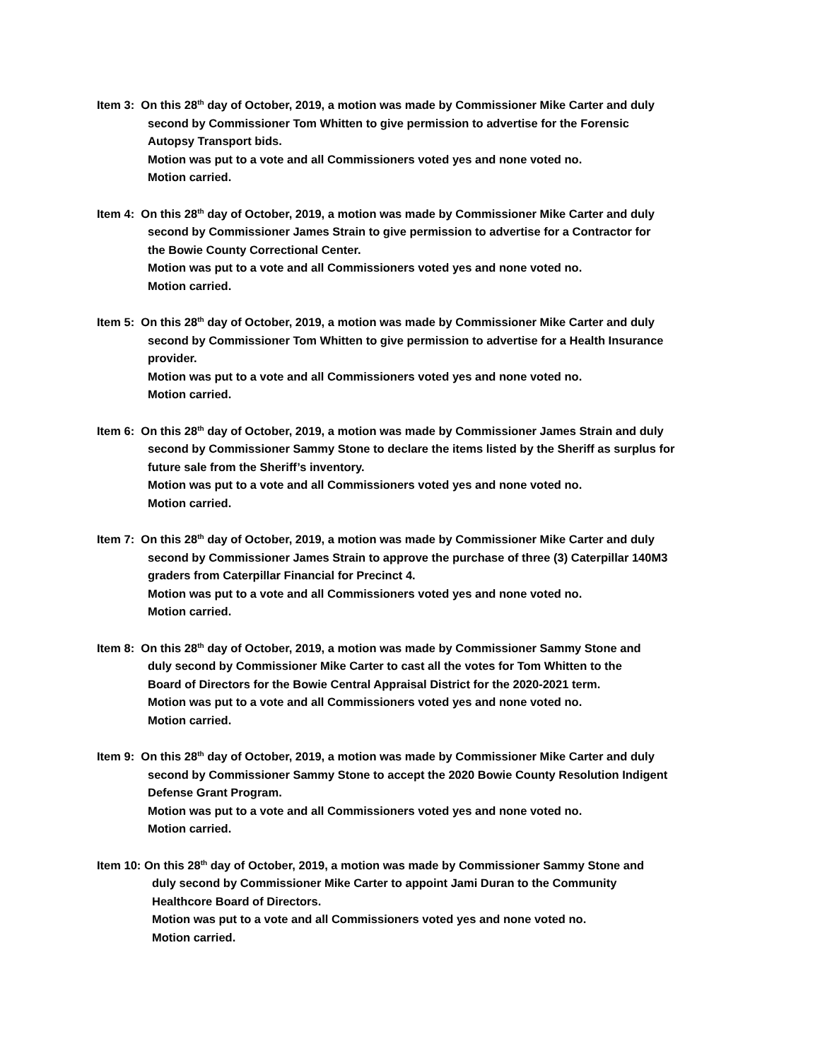Item 3: On this 28<sup>th</sup> day of October, 2019, a motion was made by Commissioner Mike Carter and duly
second by Commissioner Tom Whitten to give permission to advertise for the Forensic
Autopsy Transport bids.
Motion was put to a vote and all Commissioners voted yes and none voted no.
Motion carried.
Item 4: On this 28<sup>th</sup> day of October, 2019, a motion was made by Commissioner Mike Carter and duly
second by Commissioner James Strain to give permission to advertise for a Contractor for
the Bowie County Correctional Center.
Motion was put to a vote and all Commissioners voted yes and none voted no.
Motion carried.
Item 5: On this 28<sup>th</sup> day of October, 2019, a motion was made by Commissioner Mike Carter and duly
second by Commissioner Tom Whitten to give permission to advertise for a Health Insurance
provider.
Motion was put to a vote and all Commissioners voted yes and none voted no.
Motion carried.
Item 6: On this 28<sup>th</sup> day of October, 2019, a motion was made by Commissioner James Strain and duly
second by Commissioner Sammy Stone to declare the items listed by the Sheriff as surplus for
future sale from the Sheriff’s inventory.
Motion was put to a vote and all Commissioners voted yes and none voted no.
Motion carried.
Item 7: On this 28<sup>th</sup> day of October, 2019, a motion was made by Commissioner Mike Carter and duly
second by Commissioner James Strain to approve the purchase of three (3) Caterpillar 140M3
graders from Caterpillar Financial for Precinct 4.
Motion was put to a vote and all Commissioners voted yes and none voted no.
Motion carried.
Item 8: On this 28<sup>th</sup> day of October, 2019, a motion was made by Commissioner Sammy Stone and
duly second by Commissioner Mike Carter to cast all the votes for Tom Whitten to the
Board of Directors for the Bowie Central Appraisal District for the 2020-2021 term.
Motion was put to a vote and all Commissioners voted yes and none voted no.
Motion carried.
Item 9: On this 28<sup>th</sup> day of October, 2019, a motion was made by Commissioner Mike Carter and duly
second by Commissioner Sammy Stone to accept the 2020 Bowie County Resolution Indigent
Defense Grant Program.
Motion was put to a vote and all Commissioners voted yes and none voted no.
Motion carried.
Item 10: On this 28<sup>th</sup> day of October, 2019, a motion was made by Commissioner Sammy Stone and
duly second by Commissioner Mike Carter to appoint Jami Duran to the Community
Healthcore Board of Directors.
Motion was put to a vote and all Commissioners voted yes and none voted no.
Motion carried.